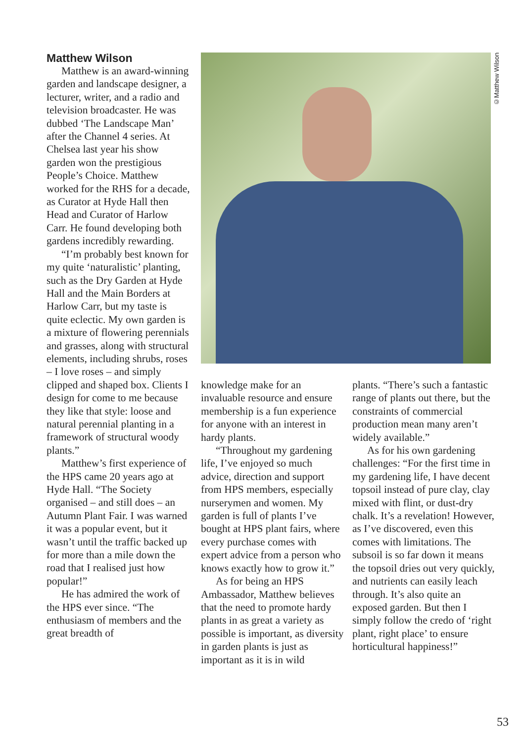Matthew Wilson
Matthew is an award-winning garden and landscape designer, a lecturer, writer, and a radio and television broadcaster. He was dubbed ‘The Landscape Man’ after the Channel 4 series. At Chelsea last year his show garden won the prestigious People’s Choice. Matthew worked for the RHS for a decade, as Curator at Hyde Hall then Head and Curator of Harlow Carr. He found developing both gardens incredibly rewarding.
“I’m probably best known for my quite ‘naturalistic’ planting, such as the Dry Garden at Hyde Hall and the Main Borders at Harlow Carr, but my taste is quite eclectic. My own garden is a mixture of flowering perennials and grasses, along with structural elements, including shrubs, roses – I love roses – and simply clipped and shaped box. Clients I design for come to me because they like that style: loose and natural perennial planting in a framework of structural woody plants.”
Matthew’s first experience of the HPS came 20 years ago at Hyde Hall. “The Society organised – and still does – an Autumn Plant Fair. I was warned it was a popular event, but it wasn’t until the traffic backed up for more than a mile down the road that I realised just how popular!”
He has admired the work of the HPS ever since. “The enthusiasm of members and the great breadth of
©Matthew Wilson
knowledge make for an invaluable resource and ensure membership is a fun experience for anyone with an interest in hardy plants.
“Throughout my gardening life, I’ve enjoyed so much advice, direction and support from HPS members, especially nurserymen and women. My garden is full of plants I’ve bought at HPS plant fairs, where every purchase comes with expert advice from a person who knows exactly how to grow it.”
As for being an HPS Ambassador, Matthew believes that the need to promote hardy plants in as great a variety as possible is important, as diversity in garden plants is just as important as it is in wild
plants. “There’s such a fantastic range of plants out there, but the constraints of commercial production mean many aren’t widely available.”
As for his own gardening challenges: “For the first time in my gardening life, I have decent topsoil instead of pure clay, clay mixed with flint, or dust-dry chalk. It’s a revelation! However, as I’ve discovered, even this comes with limitations. The subsoil is so far down it means the topsoil dries out very quickly, and nutrients can easily leach through. It’s also quite an exposed garden. But then I simply follow the credo of ‘right plant, right place’ to ensure horticultural happiness!”
53